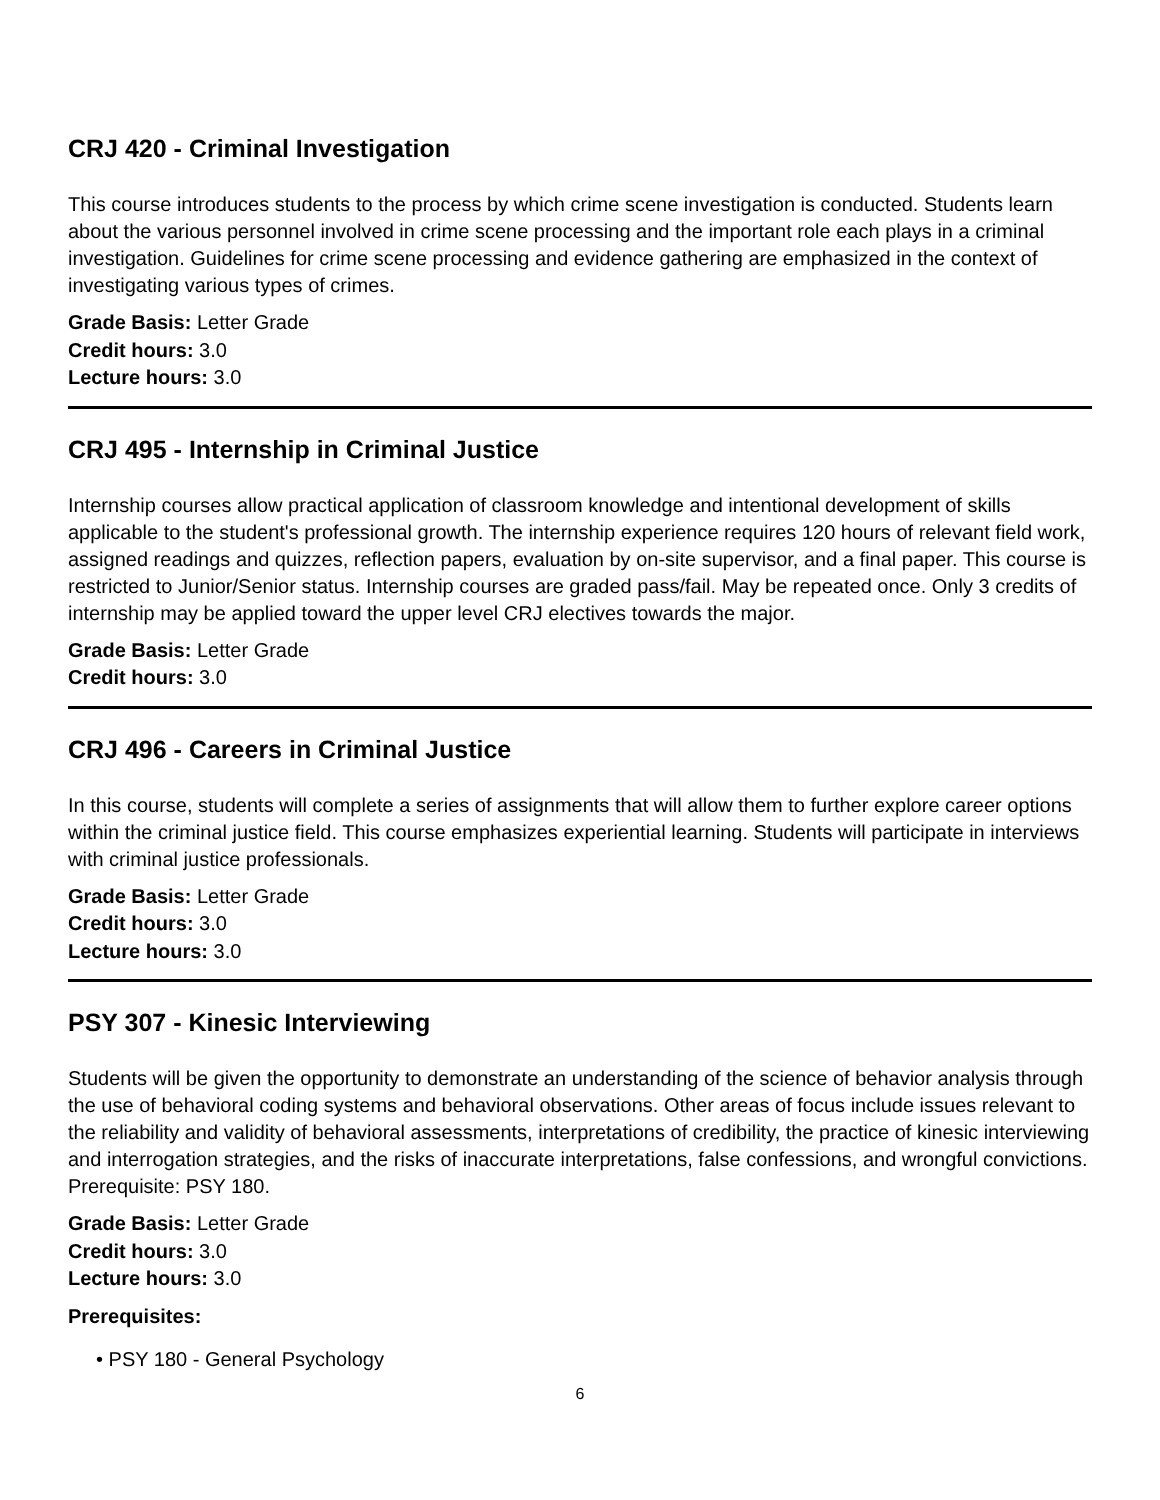CRJ 420 - Criminal Investigation
This course introduces students to the process by which crime scene investigation is conducted. Students learn about the various personnel involved in crime scene processing and the important role each plays in a criminal investigation. Guidelines for crime scene processing and evidence gathering are emphasized in the context of investigating various types of crimes.
Grade Basis: Letter Grade
Credit hours: 3.0
Lecture hours: 3.0
CRJ 495 - Internship in Criminal Justice
Internship courses allow practical application of classroom knowledge and intentional development of skills applicable to the student's professional growth. The internship experience requires 120 hours of relevant field work, assigned readings and quizzes, reflection papers, evaluation by on-site supervisor, and a final paper. This course is restricted to Junior/Senior status. Internship courses are graded pass/fail. May be repeated once. Only 3 credits of internship may be applied toward the upper level CRJ electives towards the major.
Grade Basis: Letter Grade
Credit hours: 3.0
CRJ 496 - Careers in Criminal Justice
In this course, students will complete a series of assignments that will allow them to further explore career options within the criminal justice field. This course emphasizes experiential learning. Students will participate in interviews with criminal justice professionals.
Grade Basis: Letter Grade
Credit hours: 3.0
Lecture hours: 3.0
PSY 307 - Kinesic Interviewing
Students will be given the opportunity to demonstrate an understanding of the science of behavior analysis through the use of behavioral coding systems and behavioral observations. Other areas of focus include issues relevant to the reliability and validity of behavioral assessments, interpretations of credibility, the practice of kinesic interviewing and interrogation strategies, and the risks of inaccurate interpretations, false confessions, and wrongful convictions. Prerequisite: PSY 180.
Grade Basis: Letter Grade
Credit hours: 3.0
Lecture hours: 3.0
Prerequisites:
• PSY 180 - General Psychology
6